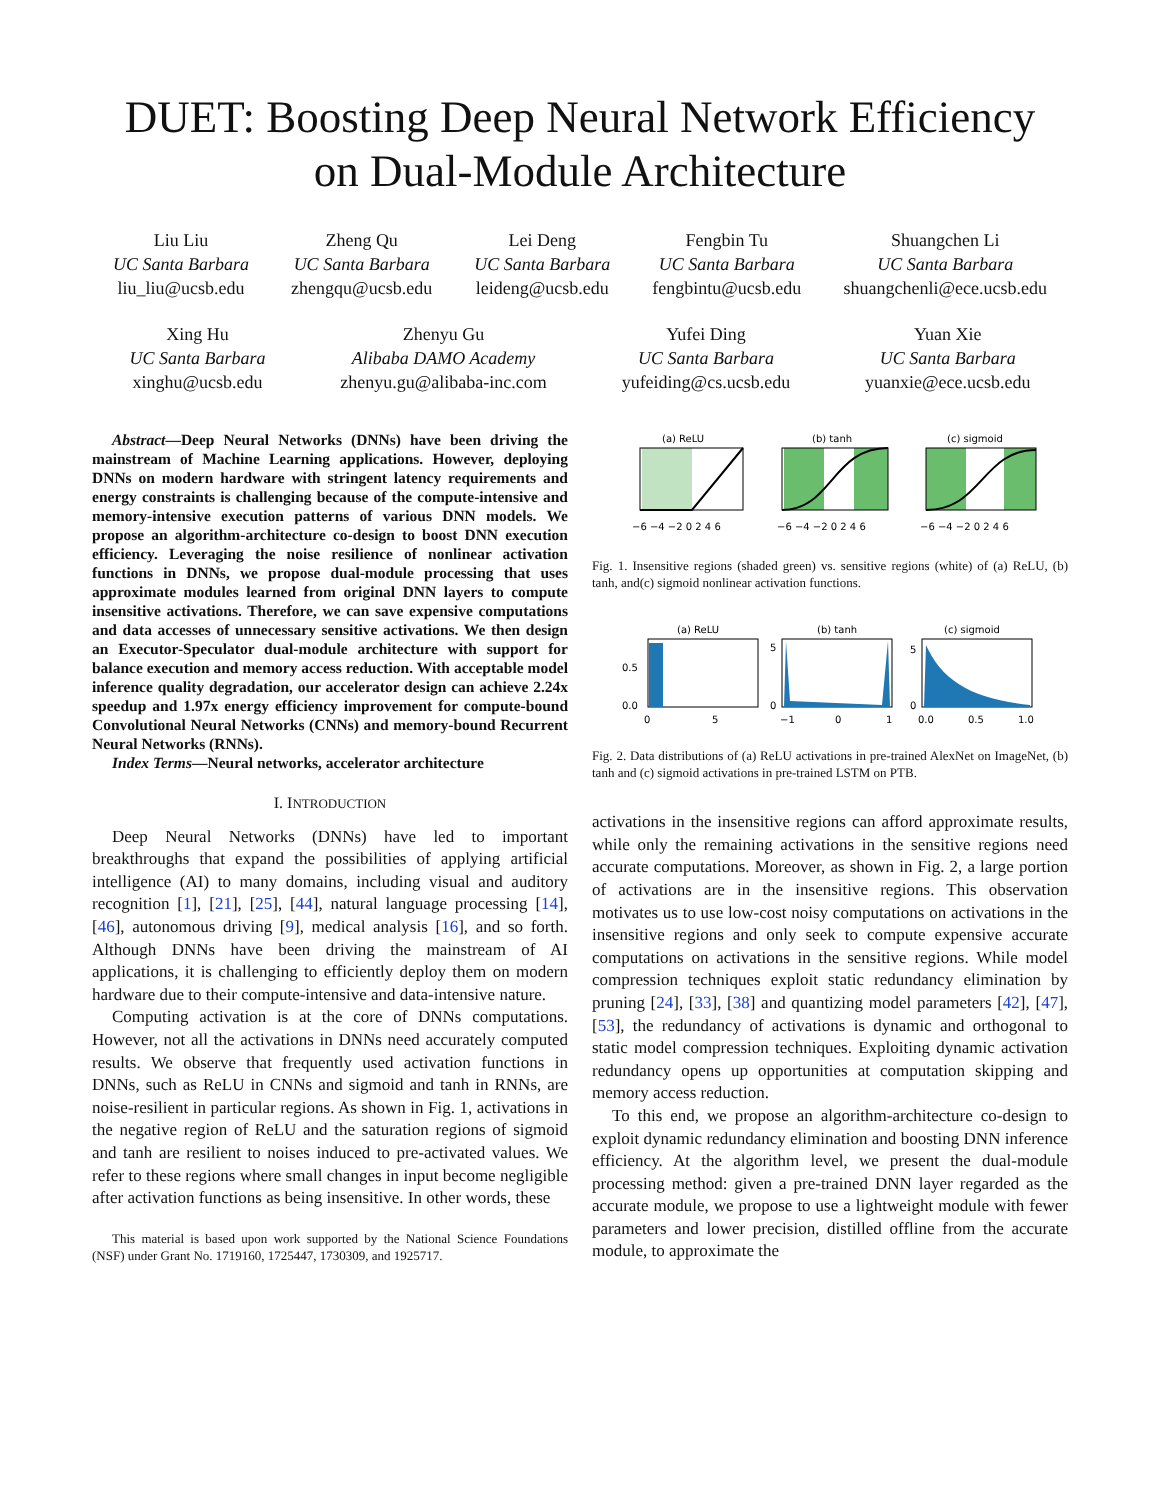DUET: Boosting Deep Neural Network Efficiency
on Dual-Module Architecture
Liu Liu
UC Santa Barbara
liu_liu@ucsb.edu
Zheng Qu
UC Santa Barbara
zhengqu@ucsb.edu
Lei Deng
UC Santa Barbara
leideng@ucsb.edu
Fengbin Tu
UC Santa Barbara
fengbintu@ucsb.edu
Shuangchen Li
UC Santa Barbara
shuangchenli@ece.ucsb.edu
Xing Hu
UC Santa Barbara
xinghu@ucsb.edu
Zhenyu Gu
Alibaba DAMO Academy
zhenyu.gu@alibaba-inc.com
Yufei Ding
UC Santa Barbara
yufeiding@cs.ucsb.edu
Yuan Xie
UC Santa Barbara
yuanxie@ece.ucsb.edu
Abstract—Deep Neural Networks (DNNs) have been driving the mainstream of Machine Learning applications. However, deploying DNNs on modern hardware with stringent latency requirements and energy constraints is challenging because of the compute-intensive and memory-intensive execution patterns of various DNN models. We propose an algorithm-architecture co-design to boost DNN execution efficiency. Leveraging the noise resilience of nonlinear activation functions in DNNs, we propose dual-module processing that uses approximate modules learned from original DNN layers to compute insensitive activations. Therefore, we can save expensive computations and data accesses of unnecessary sensitive activations. We then design an Executor-Speculator dual-module architecture with support for balance execution and memory access reduction. With acceptable model inference quality degradation, our accelerator design can achieve 2.24x speedup and 1.97x energy efficiency improvement for compute-bound Convolutional Neural Networks (CNNs) and memory-bound Recurrent Neural Networks (RNNs).
Index Terms—Neural networks, accelerator architecture
I. INTRODUCTION
Deep Neural Networks (DNNs) have led to important breakthroughs that expand the possibilities of applying artificial intelligence (AI) to many domains, including visual and auditory recognition [1], [21], [25], [44], natural language processing [14], [46], autonomous driving [9], medical analysis [16], and so forth. Although DNNs have been driving the mainstream of AI applications, it is challenging to efficiently deploy them on modern hardware due to their compute-intensive and data-intensive nature.
Computing activation is at the core of DNNs computations. However, not all the activations in DNNs need accurately computed results. We observe that frequently used activation functions in DNNs, such as ReLU in CNNs and sigmoid and tanh in RNNs, are noise-resilient in particular regions. As shown in Fig. 1, activations in the negative region of ReLU and the saturation regions of sigmoid and tanh are resilient to noises induced to pre-activated values. We refer to these regions where small changes in input become negligible after activation functions as being insensitive. In other words, these
This material is based upon work supported by the National Science Foundations (NSF) under Grant No. 1719160, 1725447, 1730309, and 1925717.
(a) ReLU
(b) tanh
(c) sigmoid
−6 −4 −2 0 2 4 6
−6 −4 −2 0 2 4 6
−6 −4 −2 0 2 4 6
Fig. 1. Insensitive regions (shaded green) vs. sensitive regions (white) of (a) ReLU, (b) tanh, and(c) sigmoid nonlinear activation functions.
(a) ReLU
(b) tanh
(c) sigmoid
0.5
0.0
0
5
5
0
−1
0
1
5
0
0.0
0.5
1.0
Fig. 2. Data distributions of (a) ReLU activations in pre-trained AlexNet on ImageNet, (b) tanh and (c) sigmoid activations in pre-trained LSTM on PTB.
activations in the insensitive regions can afford approximate results, while only the remaining activations in the sensitive regions need accurate computations. Moreover, as shown in Fig. 2, a large portion of activations are in the insensitive regions. This observation motivates us to use low-cost noisy computations on activations in the insensitive regions and only seek to compute expensive accurate computations on activations in the sensitive regions. While model compression techniques exploit static redundancy elimination by pruning [24], [33], [38] and quantizing model parameters [42], [47], [53], the redundancy of activations is dynamic and orthogonal to static model compression techniques. Exploiting dynamic activation redundancy opens up opportunities at computation skipping and memory access reduction.
To this end, we propose an algorithm-architecture co-design to exploit dynamic redundancy elimination and boosting DNN inference efficiency. At the algorithm level, we present the dual-module processing method: given a pre-trained DNN layer regarded as the accurate module, we propose to use a lightweight module with fewer parameters and lower precision, distilled offline from the accurate module, to approximate the